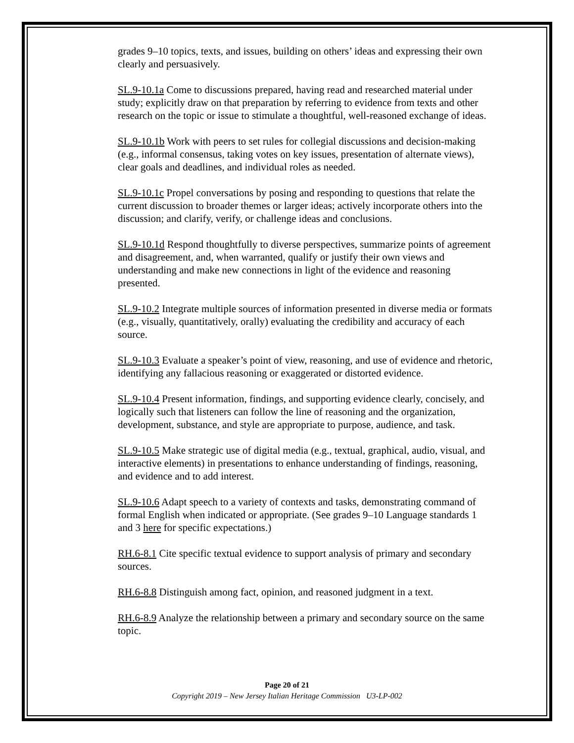grades 9–10 topics, texts, and issues, building on others’ ideas and expressing their own clearly and persuasively.
SL.9-10.1a Come to discussions prepared, having read and researched material under study; explicitly draw on that preparation by referring to evidence from texts and other research on the topic or issue to stimulate a thoughtful, well-reasoned exchange of ideas.
SL.9-10.1b Work with peers to set rules for collegial discussions and decision-making (e.g., informal consensus, taking votes on key issues, presentation of alternate views), clear goals and deadlines, and individual roles as needed.
SL.9-10.1c Propel conversations by posing and responding to questions that relate the current discussion to broader themes or larger ideas; actively incorporate others into the discussion; and clarify, verify, or challenge ideas and conclusions.
SL.9-10.1d Respond thoughtfully to diverse perspectives, summarize points of agreement and disagreement, and, when warranted, qualify or justify their own views and understanding and make new connections in light of the evidence and reasoning presented.
SL.9-10.2 Integrate multiple sources of information presented in diverse media or formats (e.g., visually, quantitatively, orally) evaluating the credibility and accuracy of each source.
SL.9-10.3 Evaluate a speaker’s point of view, reasoning, and use of evidence and rhetoric, identifying any fallacious reasoning or exaggerated or distorted evidence.
SL.9-10.4 Present information, findings, and supporting evidence clearly, concisely, and logically such that listeners can follow the line of reasoning and the organization, development, substance, and style are appropriate to purpose, audience, and task.
SL.9-10.5 Make strategic use of digital media (e.g., textual, graphical, audio, visual, and interactive elements) in presentations to enhance understanding of findings, reasoning, and evidence and to add interest.
SL.9-10.6 Adapt speech to a variety of contexts and tasks, demonstrating command of formal English when indicated or appropriate. (See grades 9–10 Language standards 1 and 3 here for specific expectations.)
RH.6-8.1 Cite specific textual evidence to support analysis of primary and secondary sources.
RH.6-8.8 Distinguish among fact, opinion, and reasoned judgment in a text.
RH.6-8.9 Analyze the relationship between a primary and secondary source on the same topic.
Page 20 of 21
Copyright 2019 – New Jersey Italian Heritage Commission U3-LP-002